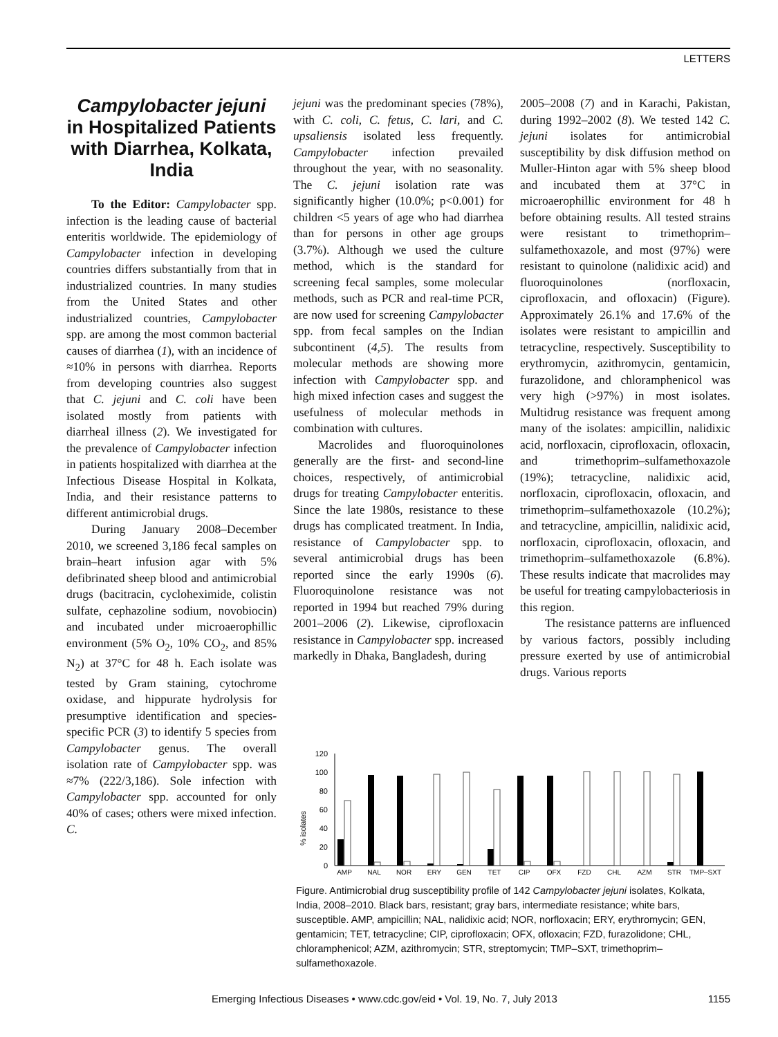LETTERS
Campylobacter jejuni in Hospitalized Patients with Diarrhea, Kolkata, India
To the Editor: Campylobacter spp. infection is the leading cause of bacterial enteritis worldwide. The epidemiology of Campylobacter infection in developing countries differs substantially from that in industrialized countries. In many studies from the United States and other industrialized countries, Campylobacter spp. are among the most common bacterial causes of diarrhea (1), with an incidence of ≈10% in persons with diarrhea. Reports from developing countries also suggest that C. jejuni and C. coli have been isolated mostly from patients with diarrheal illness (2). We investigated for the prevalence of Campylobacter infection in patients hospitalized with diarrhea at the Infectious Disease Hospital in Kolkata, India, and their resistance patterns to different antimicrobial drugs.
During January 2008–December 2010, we screened 3,186 fecal samples on brain–heart infusion agar with 5% defibrinated sheep blood and antimicrobial drugs (bacitracin, cycloheximide, colistin sulfate, cephazoline sodium, novobiocin) and incubated under microaerophillic environment (5% O<sub>2</sub>, 10% CO<sub>2</sub>, and 85% N<sub>2</sub>) at 37°C for 48 h. Each isolate was tested by Gram staining, cytochrome oxidase, and hippurate hydrolysis for presumptive identification and species-specific PCR (3) to identify 5 species from Campylobacter genus. The overall isolation rate of Campylobacter spp. was ≈7% (222/3,186). Sole infection with Campylobacter spp. accounted for only 40% of cases; others were mixed infection. C.
jejuni was the predominant species (78%), with C. coli, C. fetus, C. lari, and C. upsaliensis isolated less frequently. Campylobacter infection prevailed throughout the year, with no seasonality. The C. jejuni isolation rate was significantly higher (10.0%; p<0.001) for children <5 years of age who had diarrhea than for persons in other age groups (3.7%). Although we used the culture method, which is the standard for screening fecal samples, some molecular methods, such as PCR and real-time PCR, are now used for screening Campylobacter spp. from fecal samples on the Indian subcontinent (4,5). The results from molecular methods are showing more infection with Campylobacter spp. and high mixed infection cases and suggest the usefulness of molecular methods in combination with cultures.
Macrolides and fluoroquinolones generally are the first- and second-line choices, respectively, of antimicrobial drugs for treating Campylobacter enteritis. Since the late 1980s, resistance to these drugs has complicated treatment. In India, resistance of Campylobacter spp. to several antimicrobial drugs has been reported since the early 1990s (6). Fluoroquinolone resistance was not reported in 1994 but reached 79% during 2001–2006 (2). Likewise, ciprofloxacin resistance in Campylobacter spp. increased markedly in Dhaka, Bangladesh, during
2005–2008 (7) and in Karachi, Pakistan, during 1992–2002 (8). We tested 142 C. jejuni isolates for antimicrobial susceptibility by disk diffusion method on Muller-Hinton agar with 5% sheep blood and incubated them at 37°C in microaerophillic environment for 48 h before obtaining results. All tested strains were resistant to trimethoprim–sulfamethoxazole, and most (97%) were resistant to quinolone (nalidixic acid) and fluoroquinolones (norfloxacin, ciprofloxacin, and ofloxacin) (Figure). Approximately 26.1% and 17.6% of the isolates were resistant to ampicillin and tetracycline, respectively. Susceptibility to erythromycin, azithromycin, gentamicin, furazolidone, and chloramphenicol was very high (>97%) in most isolates. Multidrug resistance was frequent among many of the isolates: ampicillin, nalidixic acid, norfloxacin, ciprofloxacin, ofloxacin, and trimethoprim–sulfamethoxazole (19%); tetracycline, nalidixic acid, norfloxacin, ciprofloxacin, ofloxacin, and trimethoprim–sulfamethoxazole (10.2%); and tetracycline, ampicillin, nalidixic acid, norfloxacin, ciprofloxacin, ofloxacin, and trimethoprim–sulfamethoxazole (6.8%). These results indicate that macrolides may be useful for treating campylobacteriosis in this region.
The resistance patterns are influenced by various factors, possibly including pressure exerted by use of antimicrobial drugs. Various reports
% isolates
120
100
80
60
40
20
0
AMP
NAL
NOR
ERY
GEN
TET
CIP
OFX
FZD
CHL
AZM
STR
TMP–SXT
Figure. Antimicrobial drug susceptibility profile of 142 Campylobacter jejuni isolates, Kolkata, India, 2008–2010. Black bars, resistant; gray bars, intermediate resistance; white bars, susceptible. AMP, ampicillin; NAL, nalidixic acid; NOR, norfloxacin; ERY, erythromycin; GEN, gentamicin; TET, tetracycline; CIP, ciprofloxacin; OFX, ofloxacin; FZD, furazolidone; CHL, chloramphenicol; AZM, azithromycin; STR, streptomycin; TMP–SXT, trimethoprim–sulfamethoxazole.
Emerging Infectious Diseases • www.cdc.gov/eid • Vol. 19, No. 7, July 2013 1155